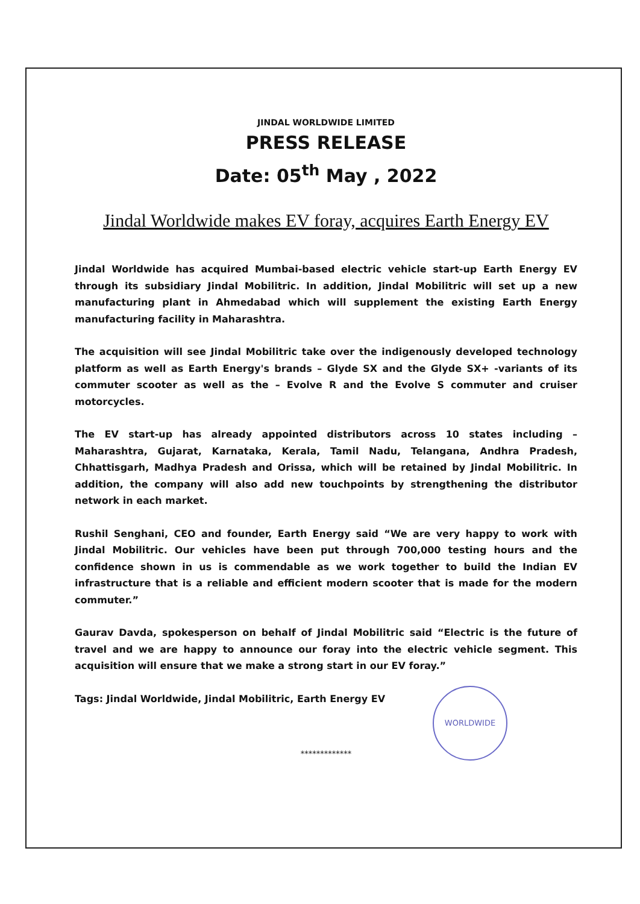JINDAL WORLDWIDE LIMITED
PRESS RELEASE
Date: 05<sup>th</sup> May , 2022
Jindal Worldwide makes EV foray, acquires Earth Energy EV
Jindal Worldwide has acquired Mumbai-based electric vehicle start-up Earth Energy EV through its subsidiary Jindal Mobilitric. In addition, Jindal Mobilitric will set up a new manufacturing plant in Ahmedabad which will supplement the existing Earth Energy manufacturing facility in Maharashtra.
The acquisition will see Jindal Mobilitric take over the indigenously developed technology platform as well as Earth Energy's brands – Glyde SX and the Glyde SX+ -variants of its commuter scooter as well as the – Evolve R and the Evolve S commuter and cruiser motorcycles.
The EV start-up has already appointed distributors across 10 states including – Maharashtra, Gujarat, Karnataka, Kerala, Tamil Nadu, Telangana, Andhra Pradesh, Chhattisgarh, Madhya Pradesh and Orissa, which will be retained by Jindal Mobilitric. In addition, the company will also add new touchpoints by strengthening the distributor network in each market.
Rushil Senghani, CEO and founder, Earth Energy said “We are very happy to work with Jindal Mobilitric. Our vehicles have been put through 700,000 testing hours and the confidence shown in us is commendable as we work together to build the Indian EV infrastructure that is a reliable and efficient modern scooter that is made for the modern commuter.”
Gaurav Davda, spokesperson on behalf of Jindal Mobilitric said “Electric is the future of travel and we are happy to announce our foray into the electric vehicle segment. This acquisition will ensure that we make a strong start in our EV foray.”
Tags: Jindal Worldwide, Jindal Mobilitric, Earth Energy EV
*************
WORLDWIDE